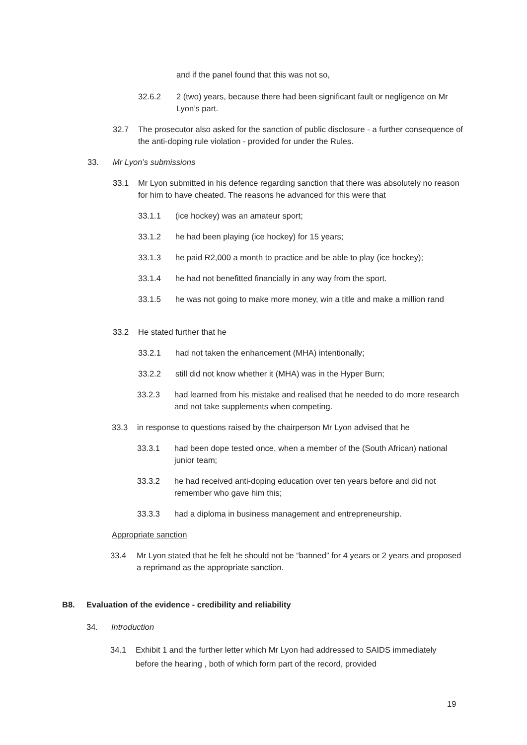and if the panel found that this was not so,
32.6.2 2 (two) years, because there had been significant fault or negligence on Mr Lyon’s part.
32.7 The prosecutor also asked for the sanction of public disclosure - a further consequence of the anti-doping rule violation - provided for under the Rules.
33. Mr Lyon’s submissions
33.1 Mr Lyon submitted in his defence regarding sanction that there was absolutely no reason for him to have cheated. The reasons he advanced for this were that
33.1.1 (ice hockey) was an amateur sport;
33.1.2 he had been playing (ice hockey) for 15 years;
33.1.3 he paid R2,000 a month to practice and be able to play (ice hockey);
33.1.4 he had not benefitted financially in any way from the sport.
33.1.5 he was not going to make more money, win a title and make a million rand
33.2 He stated further that he
33.2.1 had not taken the enhancement (MHA) intentionally;
33.2.2 still did not know whether it (MHA) was in the Hyper Burn;
33.2.3 had learned from his mistake and realised that he needed to do more research and not take supplements when competing.
33.3 in response to questions raised by the chairperson Mr Lyon advised that he
33.3.1 had been dope tested once, when a member of the (South African) national junior team;
33.3.2 he had received anti-doping education over ten years before and did not remember who gave him this;
33.3.3 had a diploma in business management and entrepreneurship.
Appropriate sanction
33.4 Mr Lyon stated that he felt he should not be “banned” for 4 years or 2 years and proposed a reprimand as the appropriate sanction.
B8. Evaluation of the evidence - credibility and reliability
34. Introduction
34.1 Exhibit 1 and the further letter which Mr Lyon had addressed to SAIDS immediately before the hearing , both of which form part of the record, provided
19